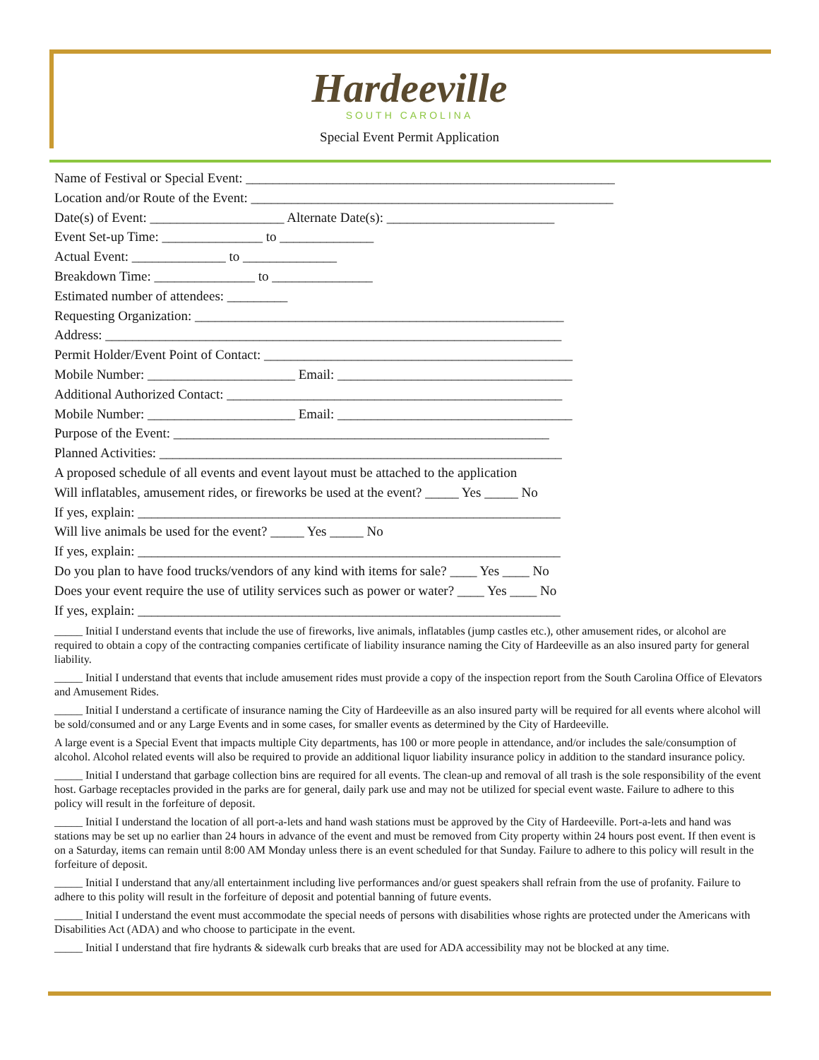Hardeeville
SOUTH CAROLINA
Special Event Permit Application
Name of Festival or Special Event: _______________________________________________________
Location and/or Route of the Event: ______________________________________________________
Date(s) of Event: ____________________ Alternate Date(s): _________________________
Event Set-up Time: _______________ to ______________
Actual Event: ______________ to ______________
Breakdown Time: _______________ to _______________
Estimated number of attendees: _________
Requesting Organization: _______________________________________________________
Address: ____________________________________________________________________
Permit Holder/Event Point of Contact: ______________________________________________
Mobile Number: ______________________ Email: ___________________________________
Additional Authorized Contact: __________________________________________________
Mobile Number: ______________________ Email: ___________________________________
Purpose of the Event: ________________________________________________________
Planned Activities: ____________________________________________________________
A proposed schedule of all events and event layout must be attached to the application
Will inflatables, amusement rides, or fireworks be used at the event? _____ Yes _____ No
If yes, explain: _______________________________________________________________
Will live animals be used for the event? _____ Yes _____ No
If yes, explain: _______________________________________________________________
Do you plan to have food trucks/vendors of any kind with items for sale? ____ Yes ____ No
Does your event require the use of utility services such as power or water? ____ Yes ____ No
If yes, explain: _______________________________________________________________
_____ Initial I understand events that include the use of fireworks, live animals, inflatables (jump castles etc.), other amusement rides, or alcohol are required to obtain a copy of the contracting companies certificate of liability insurance naming the City of Hardeeville as an also insured party for general liability.
_____ Initial I understand that events that include amusement rides must provide a copy of the inspection report from the South Carolina Office of Elevators and Amusement Rides.
_____ Initial I understand a certificate of insurance naming the City of Hardeeville as an also insured party will be required for all events where alcohol will be sold/consumed and or any Large Events and in some cases, for smaller events as determined by the City of Hardeeville.
A large event is a Special Event that impacts multiple City departments, has 100 or more people in attendance, and/or includes the sale/consumption of alcohol. Alcohol related events will also be required to provide an additional liquor liability insurance policy in addition to the standard insurance policy.
_____ Initial I understand that garbage collection bins are required for all events. The clean-up and removal of all trash is the sole responsibility of the event host. Garbage receptacles provided in the parks are for general, daily park use and may not be utilized for special event waste. Failure to adhere to this policy will result in the forfeiture of deposit.
_____ Initial I understand the location of all port-a-lets and hand wash stations must be approved by the City of Hardeeville. Port-a-lets and hand was stations may be set up no earlier than 24 hours in advance of the event and must be removed from City property within 24 hours post event. If then event is on a Saturday, items can remain until 8:00 AM Monday unless there is an event scheduled for that Sunday. Failure to adhere to this policy will result in the forfeiture of deposit.
_____ Initial I understand that any/all entertainment including live performances and/or guest speakers shall refrain from the use of profanity. Failure to adhere to this polity will result in the forfeiture of deposit and potential banning of future events.
_____ Initial I understand the event must accommodate the special needs of persons with disabilities whose rights are protected under the Americans with Disabilities Act (ADA) and who choose to participate in the event.
_____ Initial I understand that fire hydrants & sidewalk curb breaks that are used for ADA accessibility may not be blocked at any time.